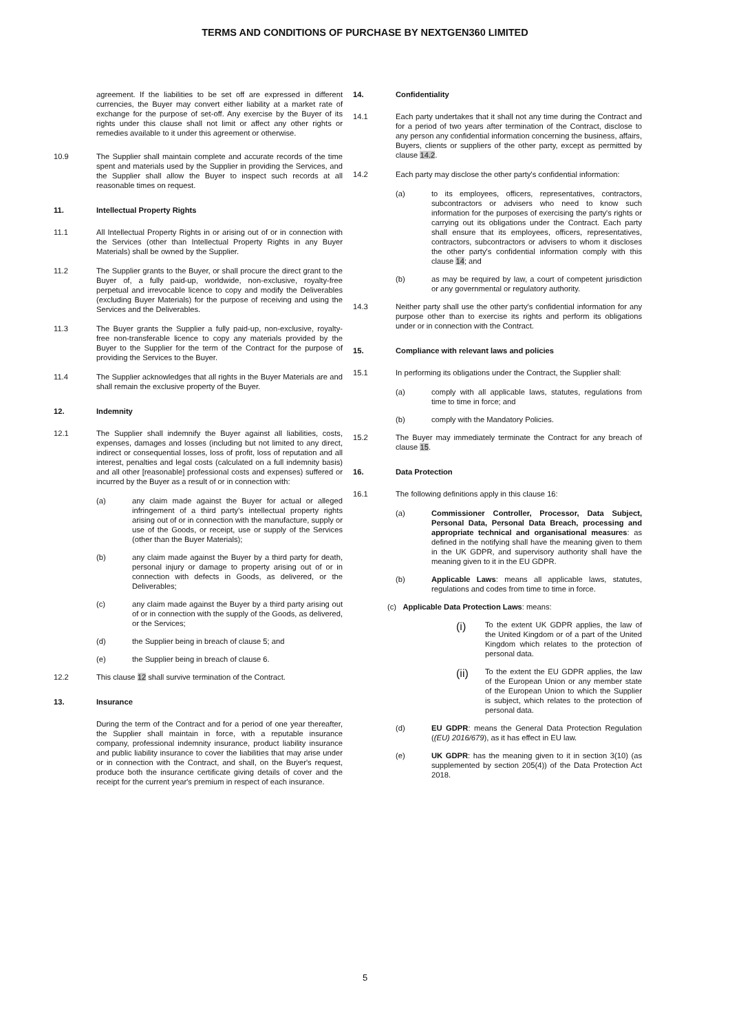TERMS AND CONDITIONS OF PURCHASE BY NEXTGEN360 LIMITED
agreement. If the liabilities to be set off are expressed in different currencies, the Buyer may convert either liability at a market rate of exchange for the purpose of set-off. Any exercise by the Buyer of its rights under this clause shall not limit or affect any other rights or remedies available to it under this agreement or otherwise.
10.9 The Supplier shall maintain complete and accurate records of the time spent and materials used by the Supplier in providing the Services, and the Supplier shall allow the Buyer to inspect such records at all reasonable times on request.
11. Intellectual Property Rights
11.1 All Intellectual Property Rights in or arising out of or in connection with the Services (other than Intellectual Property Rights in any Buyer Materials) shall be owned by the Supplier.
11.2 The Supplier grants to the Buyer, or shall procure the direct grant to the Buyer of, a fully paid-up, worldwide, non-exclusive, royalty-free perpetual and irrevocable licence to copy and modify the Deliverables (excluding Buyer Materials) for the purpose of receiving and using the Services and the Deliverables.
11.3 The Buyer grants the Supplier a fully paid-up, non-exclusive, royalty-free non-transferable licence to copy any materials provided by the Buyer to the Supplier for the term of the Contract for the purpose of providing the Services to the Buyer.
11.4 The Supplier acknowledges that all rights in the Buyer Materials are and shall remain the exclusive property of the Buyer.
12. Indemnity
12.1 The Supplier shall indemnify the Buyer against all liabilities, costs, expenses, damages and losses (including but not limited to any direct, indirect or consequential losses, loss of profit, loss of reputation and all interest, penalties and legal costs (calculated on a full indemnity basis) and all other [reasonable] professional costs and expenses) suffered or incurred by the Buyer as a result of or in connection with:
(a) any claim made against the Buyer for actual or alleged infringement of a third party's intellectual property rights arising out of or in connection with the manufacture, supply or use of the Goods, or receipt, use or supply of the Services (other than the Buyer Materials);
(b) any claim made against the Buyer by a third party for death, personal injury or damage to property arising out of or in connection with defects in Goods, as delivered, or the Deliverables;
(c) any claim made against the Buyer by a third party arising out of or in connection with the supply of the Goods, as delivered, or the Services;
(d) the Supplier being in breach of clause 5; and
(e) the Supplier being in breach of clause 6.
12.2 This clause 12 shall survive termination of the Contract.
13. Insurance
During the term of the Contract and for a period of one year thereafter, the Supplier shall maintain in force, with a reputable insurance company, professional indemnity insurance, product liability insurance and public liability insurance to cover the liabilities that may arise under or in connection with the Contract, and shall, on the Buyer's request, produce both the insurance certificate giving details of cover and the receipt for the current year's premium in respect of each insurance.
14. Confidentiality
14.1 Each party undertakes that it shall not any time during the Contract and for a period of two years after termination of the Contract, disclose to any person any confidential information concerning the business, affairs, Buyers, clients or suppliers of the other party, except as permitted by clause 14.2.
14.2 Each party may disclose the other party's confidential information:
(a) to its employees, officers, representatives, contractors, subcontractors or advisers who need to know such information for the purposes of exercising the party's rights or carrying out its obligations under the Contract. Each party shall ensure that its employees, officers, representatives, contractors, subcontractors or advisers to whom it discloses the other party's confidential information comply with this clause 14; and
(b) as may be required by law, a court of competent jurisdiction or any governmental or regulatory authority.
14.3 Neither party shall use the other party's confidential information for any purpose other than to exercise its rights and perform its obligations under or in connection with the Contract.
15. Compliance with relevant laws and policies
15.1 In performing its obligations under the Contract, the Supplier shall:
(a) comply with all applicable laws, statutes, regulations from time to time in force; and
(b) comply with the Mandatory Policies.
15.2 The Buyer may immediately terminate the Contract for any breach of clause 15.
16. Data Protection
16.1 The following definitions apply in this clause 16:
(a) Commissioner Controller, Processor, Data Subject, Personal Data, Personal Data Breach, processing and appropriate technical and organisational measures: as defined in the notifying shall have the meaning given to them in the UK GDPR, and supervisory authority shall have the meaning given to it in the EU GDPR.
(b) Applicable Laws: means all applicable laws, statutes, regulations and codes from time to time in force.
(c) Applicable Data Protection Laws: means:
(i)
To the extent UK GDPR applies, the law of the United Kingdom or of a part of the United Kingdom which relates to the protection of personal data.
(ii)
To the extent the EU GDPR applies, the law of the European Union or any member state of the European Union to which the Supplier is subject, which relates to the protection of personal data.
(d) EU GDPR: means the General Data Protection Regulation ((EU) 2016/679), as it has effect in EU law.
(e) UK GDPR: has the meaning given to it in section 3(10) (as supplemented by section 205(4)) of the Data Protection Act 2018.
5